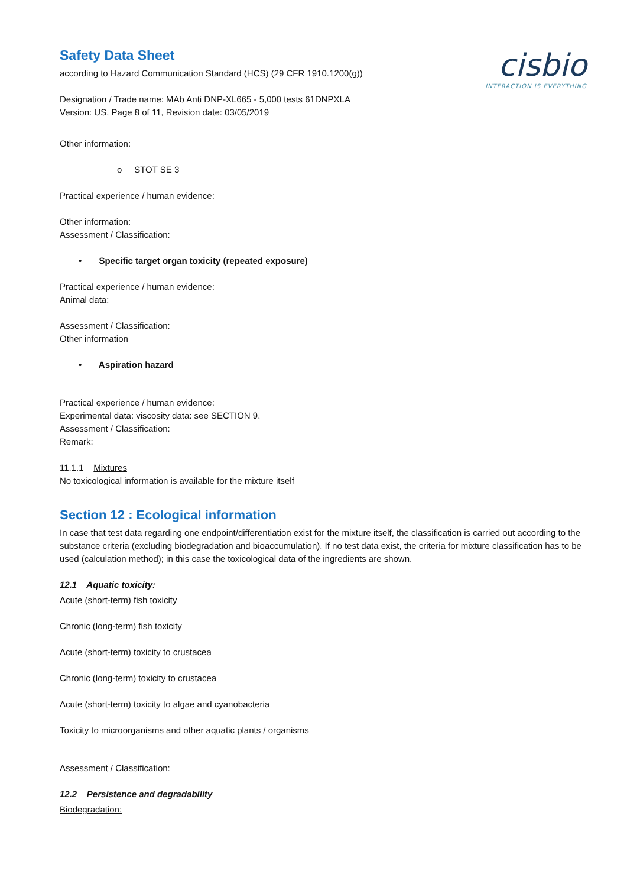Safety Data Sheet
according to Hazard Communication Standard (HCS) (29 CFR 1910.1200(g))
Designation / Trade name: MAb Anti DNP-XL665 - 5,000 tests 61DNPXLA
Version: US, Page 8 of 11, Revision date: 03/05/2019
cisbio
INTERACTION IS EVERYTHING
Other information:
o STOT SE 3
Practical experience / human evidence:
Other information:
Assessment / Classification:
• Specific target organ toxicity (repeated exposure)
Practical experience / human evidence:
Animal data:
Assessment / Classification:
Other information
• Aspiration hazard
Practical experience / human evidence:
Experimental data: viscosity data: see SECTION 9.
Assessment / Classification:
Remark:
11.1.1 Mixtures
No toxicological information is available for the mixture itself
Section 12 : Ecological information
In case that test data regarding one endpoint/differentiation exist for the mixture itself, the classification is carried out according to the substance criteria (excluding biodegradation and bioaccumulation). If no test data exist, the criteria for mixture classification has to be used (calculation method); in this case the toxicological data of the ingredients are shown.
12.1 Aquatic toxicity:
Acute (short-term) fish toxicity
Chronic (long-term) fish toxicity
Acute (short-term) toxicity to crustacea
Chronic (long-term) toxicity to crustacea
Acute (short-term) toxicity to algae and cyanobacteria
Toxicity to microorganisms and other aquatic plants / organisms
Assessment / Classification:
12.2 Persistence and degradability
Biodegradation: